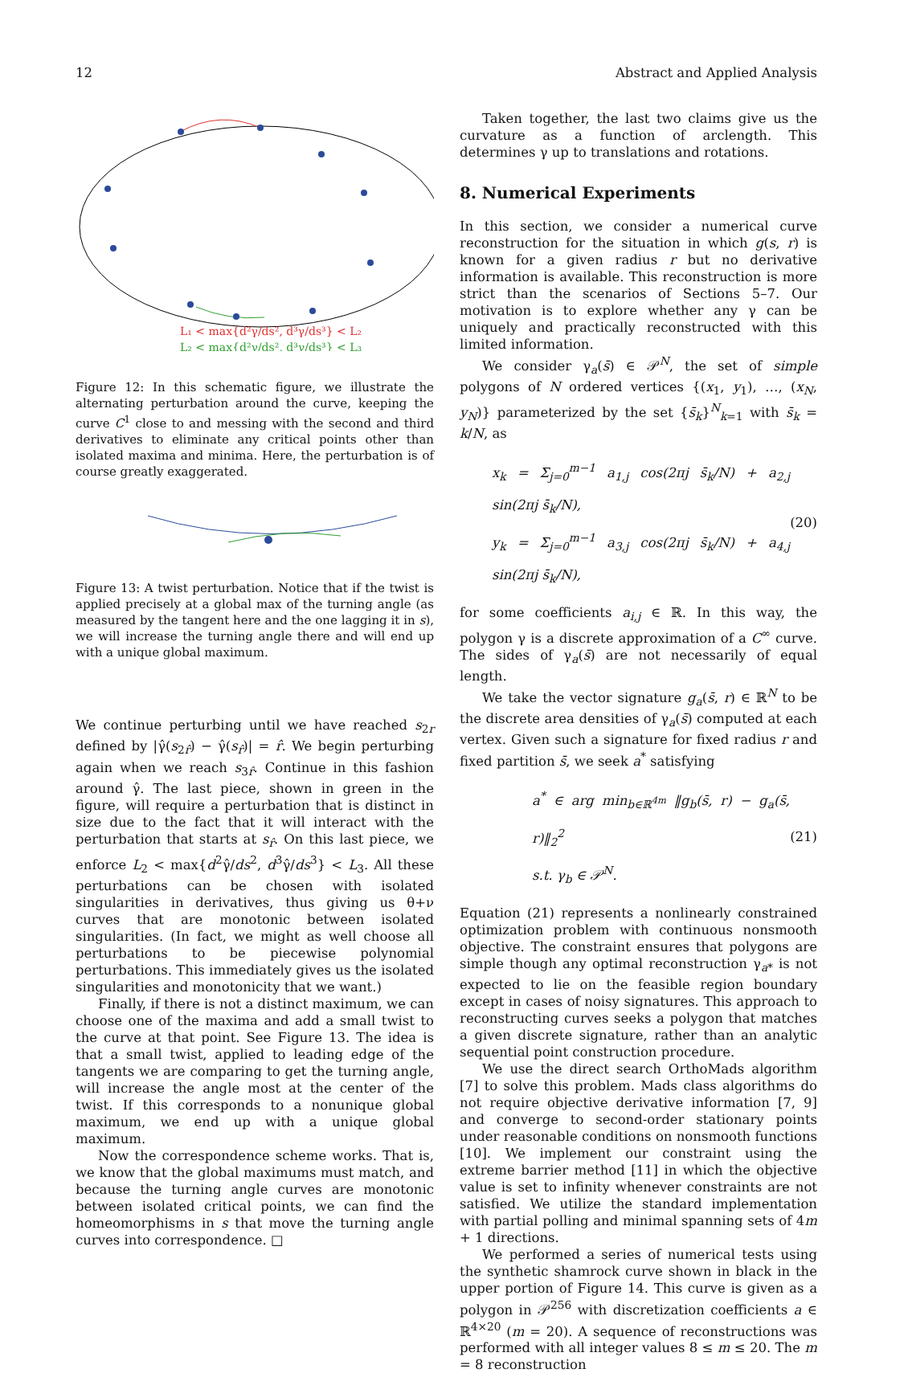12 Abstract and Applied Analysis
L₁ < max{d²γ/ds², d³γ/ds³} < L₂
L₂ < max{d²γ/ds², d³γ/ds³} < L₃
Figure 12: In this schematic figure, we illustrate the alternating perturbation around the curve, keeping the curve C<sup>1</sup> close to and messing with the second and third derivatives to eliminate any critical points other than isolated maxima and minima. Here, the perturbation is of course greatly exaggerated.
Figure 13: A twist perturbation. Notice that if the twist is applied precisely at a global max of the turning angle (as measured by the tangent here and the one lagging it in s), we will increase the turning angle there and will end up with a unique global maximum.
We continue perturbing until we have reached s<sub>2r</sub> defined by |γ̂(s<sub>2r̂</sub>) − γ̂(s<sub>r̂</sub>)| = r̂. We begin perturbing again when we reach s<sub>3r̂</sub>. Continue in this fashion around γ̂. The last piece, shown in green in the figure, will require a perturbation that is distinct in size due to the fact that it will interact with the perturbation that starts at s<sub>r̂</sub>. On this last piece, we enforce L<sub>2</sub> < max{d<sup>2</sup>γ̂/ds<sup>2</sup>, d<sup>3</sup>γ̂/ds<sup>3</sup>} < L<sub>3</sub>. All these perturbations can be chosen with isolated singularities in derivatives, thus giving us θ+ν curves that are monotonic between isolated singularities. (In fact, we might as well choose all perturbations to be piecewise polynomial perturbations. This immediately gives us the isolated singularities and monotonicity that we want.)
Finally, if there is not a distinct maximum, we can choose one of the maxima and add a small twist to the curve at that point. See Figure 13. The idea is that a small twist, applied to leading edge of the tangents we are comparing to get the turning angle, will increase the angle most at the center of the twist. If this corresponds to a nonunique global maximum, we end up with a unique global maximum.
Now the correspondence scheme works. That is, we know that the global maximums must match, and because the turning angle curves are monotonic between isolated critical points, we can find the homeomorphisms in s that move the turning angle curves into correspondence. □
Taken together, the last two claims give us the curvature as a function of arclength. This determines γ up to translations and rotations.
8. Numerical Experiments
In this section, we consider a numerical curve reconstruction for the situation in which g(s, r) is known for a given radius r but no derivative information is available. This reconstruction is more strict than the scenarios of Sections 5–7. Our motivation is to explore whether any γ can be uniquely and practically reconstructed with this limited information.
We consider γ<sub>a</sub>(s̄) ∈ 𝒫<sup>N</sup>, the set of simple polygons of N ordered vertices {(x<sub>1</sub>, y<sub>1</sub>), …, (x<sub>N</sub>, y<sub>N</sub>)} parameterized by the set {s̄<sub>k</sub>}<sup>N</sup><sub>k=1</sub> with s̄<sub>k</sub> = k/N, as
x<sub>k</sub> = Σ<sub>j=0</sub><sup>m−1</sup> a<sub>1,j</sub> cos(2πj s̄<sub>k</sub>/N) + a<sub>2,j</sub> sin(2πj s̄<sub>k</sub>/N),
y<sub>k</sub> = Σ<sub>j=0</sub><sup>m−1</sup> a<sub>3,j</sub> cos(2πj s̄<sub>k</sub>/N) + a<sub>4,j</sub> sin(2πj s̄<sub>k</sub>/N),
(20)
for some coefficients a<sub>i,j</sub> ∈ ℝ. In this way, the polygon γ is a discrete approximation of a C<sup>∞</sup> curve. The sides of γ<sub>a</sub>(s̄) are not necessarily of equal length.
We take the vector signature g<sub>a</sub>(s̄, r) ∈ ℝ<sup>N</sup> to be the discrete area densities of γ<sub>a</sub>(s̄) computed at each vertex. Given such a signature for fixed radius r and fixed partition s̄, we seek a<sup>*</sup> satisfying
a<sup>*</sup> ∈ arg min<sub>b∈ℝ<sup>4m</sup></sub> ‖g<sub>b</sub>(s̄, r) − g<sub>a</sub>(s̄, r)‖<sub>2</sub><sup>2</sup>
s.t. γ<sub>b</sub> ∈ 𝒫<sup>N</sup>.
(21)
Equation (21) represents a nonlinearly constrained optimization problem with continuous nonsmooth objective. The constraint ensures that polygons are simple though any optimal reconstruction γ<sub>a*</sub> is not expected to lie on the feasible region boundary except in cases of noisy signatures. This approach to reconstructing curves seeks a polygon that matches a given discrete signature, rather than an analytic sequential point construction procedure.
We use the direct search OrthoMads algorithm [7] to solve this problem. Mads class algorithms do not require objective derivative information [7, 9] and converge to second-order stationary points under reasonable conditions on nonsmooth functions [10]. We implement our constraint using the extreme barrier method [11] in which the objective value is set to infinity whenever constraints are not satisfied. We utilize the standard implementation with partial polling and minimal spanning sets of 4m + 1 directions.
We performed a series of numerical tests using the synthetic shamrock curve shown in black in the upper portion of Figure 14. This curve is given as a polygon in 𝒫<sup>256</sup> with discretization coefficients a ∈ ℝ<sup>4×20</sup> (m = 20). A sequence of reconstructions was performed with all integer values 8 ≤ m ≤ 20. The m = 8 reconstruction